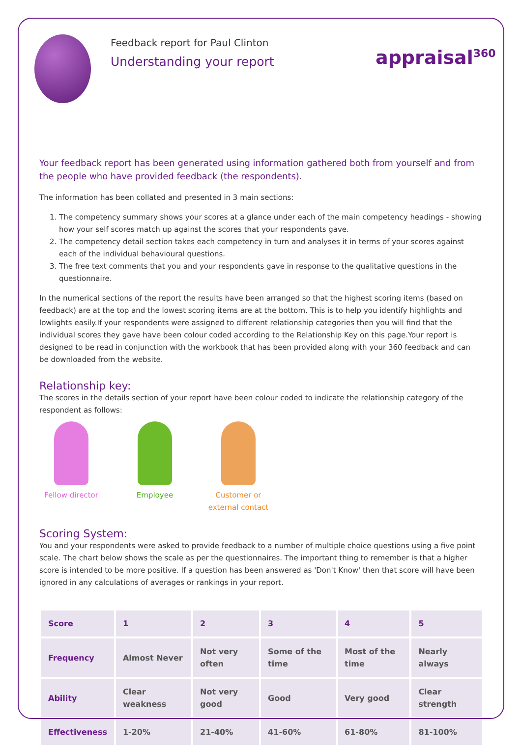Feedback report for Paul Clinton
Understanding your report
appraisal<sup>360</sup>
Your feedback report has been generated using information gathered both from yourself and from the people who have provided feedback (the respondents).
The information has been collated and presented in 3 main sections:
1. The competency summary shows your scores at a glance under each of the main competency headings - showing how your self scores match up against the scores that your respondents gave.
2. The competency detail section takes each competency in turn and analyses it in terms of your scores against each of the individual behavioural questions.
3. The free text comments that you and your respondents gave in response to the qualitative questions in the questionnaire.
In the numerical sections of the report the results have been arranged so that the highest scoring items (based on feedback) are at the top and the lowest scoring items are at the bottom. This is to help you identify highlights and lowlights easily.If your respondents were assigned to different relationship categories then you will find that the individual scores they gave have been colour coded according to the Relationship Key on this page.Your report is designed to be read in conjunction with the workbook that has been provided along with your 360 feedback and can be downloaded from the website.
Relationship key:
The scores in the details section of your report have been colour coded to indicate the relationship category of the respondent as follows:
Fellow director
Employee Customer or external contact
Scoring System:
You and your respondents were asked to provide feedback to a number of multiple choice questions using a five point scale. The chart below shows the scale as per the questionnaires. The important thing to remember is that a higher score is intended to be more positive. If a question has been answered as 'Don't Know' then that score will have been ignored in any calculations of averages or rankings in your report.
| Score | 1 | 2 | 3 | 4 | 5 |
| --- | --- | --- | --- | --- | --- |
| Frequency | Almost Never | Not very often | Some of the time | Most of the time | Nearly always |
| Ability | Clear weakness | Not very good | Good | Very good | Clear strength |
| Effectiveness | 1-20% | 21-40% | 41-60% | 61-80% | 81-100% |